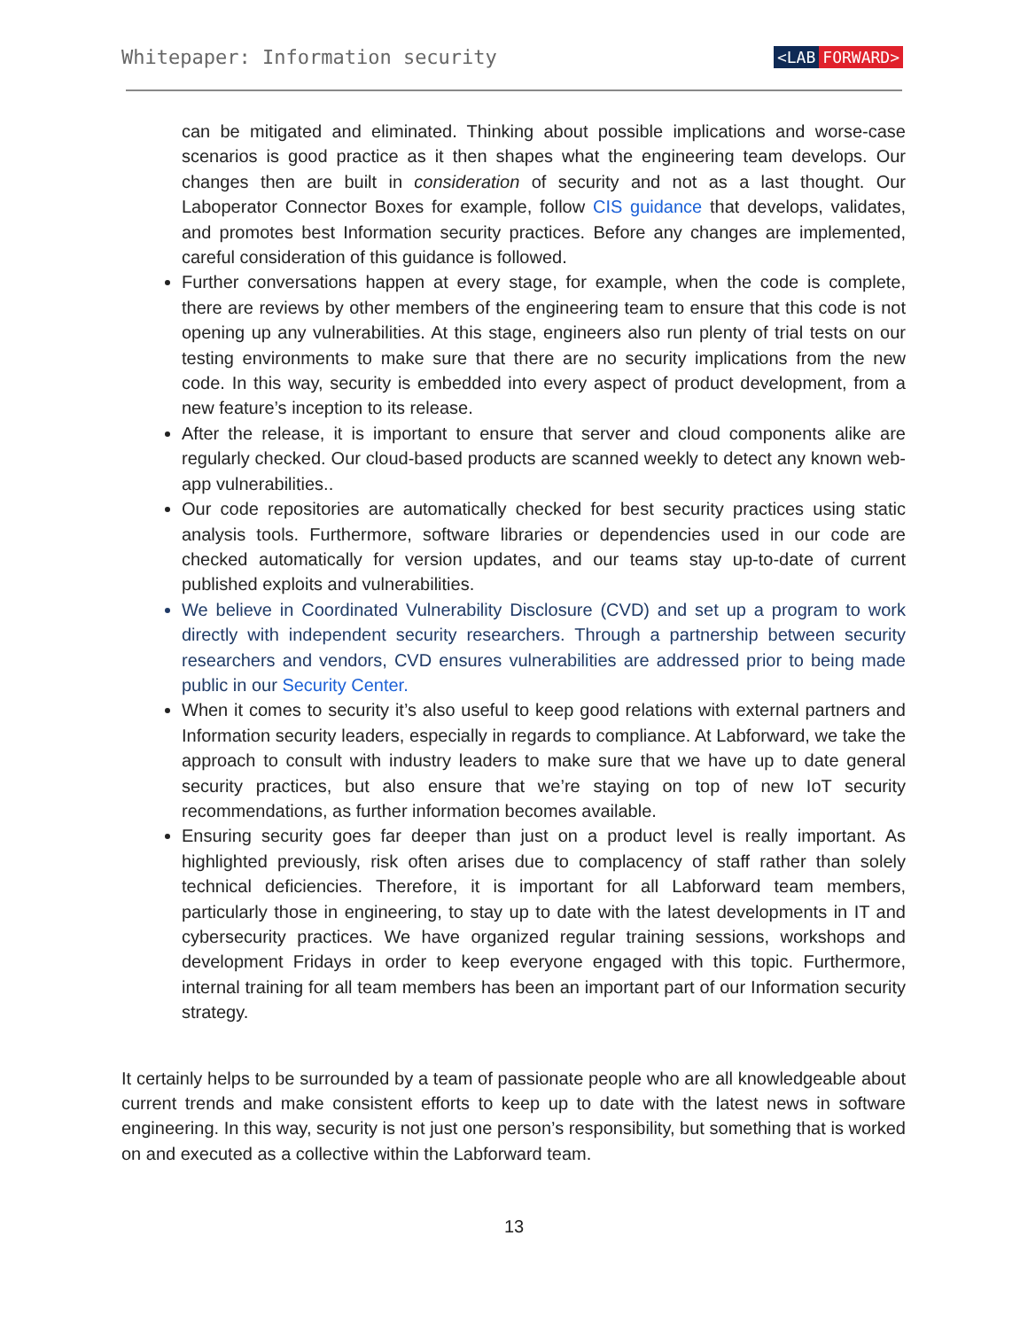Whitepaper: Information security
<LAB FORWARD>
can be mitigated and eliminated. Thinking about possible implications and worse-case scenarios is good practice as it then shapes what the engineering team develops. Our changes then are built in consideration of security and not as a last thought. Our Laboperator Connector Boxes for example, follow CIS guidance that develops, validates, and promotes best Information security practices. Before any changes are implemented, careful consideration of this guidance is followed.
Further conversations happen at every stage, for example, when the code is complete, there are reviews by other members of the engineering team to ensure that this code is not opening up any vulnerabilities. At this stage, engineers also run plenty of trial tests on our testing environments to make sure that there are no security implications from the new code. In this way, security is embedded into every aspect of product development, from a new feature’s inception to its release.
After the release, it is important to ensure that server and cloud components alike are regularly checked. Our cloud-based products are scanned weekly to detect any known web-app vulnerabilities..
Our code repositories are automatically checked for best security practices using static analysis tools. Furthermore, software libraries or dependencies used in our code are checked automatically for version updates, and our teams stay up-to-date of current published exploits and vulnerabilities.
We believe in Coordinated Vulnerability Disclosure (CVD) and set up a program to work directly with independent security researchers. Through a partnership between security researchers and vendors, CVD ensures vulnerabilities are addressed prior to being made public in our Security Center.
When it comes to security it’s also useful to keep good relations with external partners and Information security leaders, especially in regards to compliance. At Labforward, we take the approach to consult with industry leaders to make sure that we have up to date general security practices, but also ensure that we’re staying on top of new IoT security recommendations, as further information becomes available.
Ensuring security goes far deeper than just on a product level is really important. As highlighted previously, risk often arises due to complacency of staff rather than solely technical deficiencies. Therefore, it is important for all Labforward team members, particularly those in engineering, to stay up to date with the latest developments in IT and cybersecurity practices. We have organized regular training sessions, workshops and development Fridays in order to keep everyone engaged with this topic. Furthermore, internal training for all team members has been an important part of our Information security strategy.
It certainly helps to be surrounded by a team of passionate people who are all knowledgeable about current trends and make consistent efforts to keep up to date with the latest news in software engineering. In this way, security is not just one person’s responsibility, but something that is worked on and executed as a collective within the Labforward team.
13